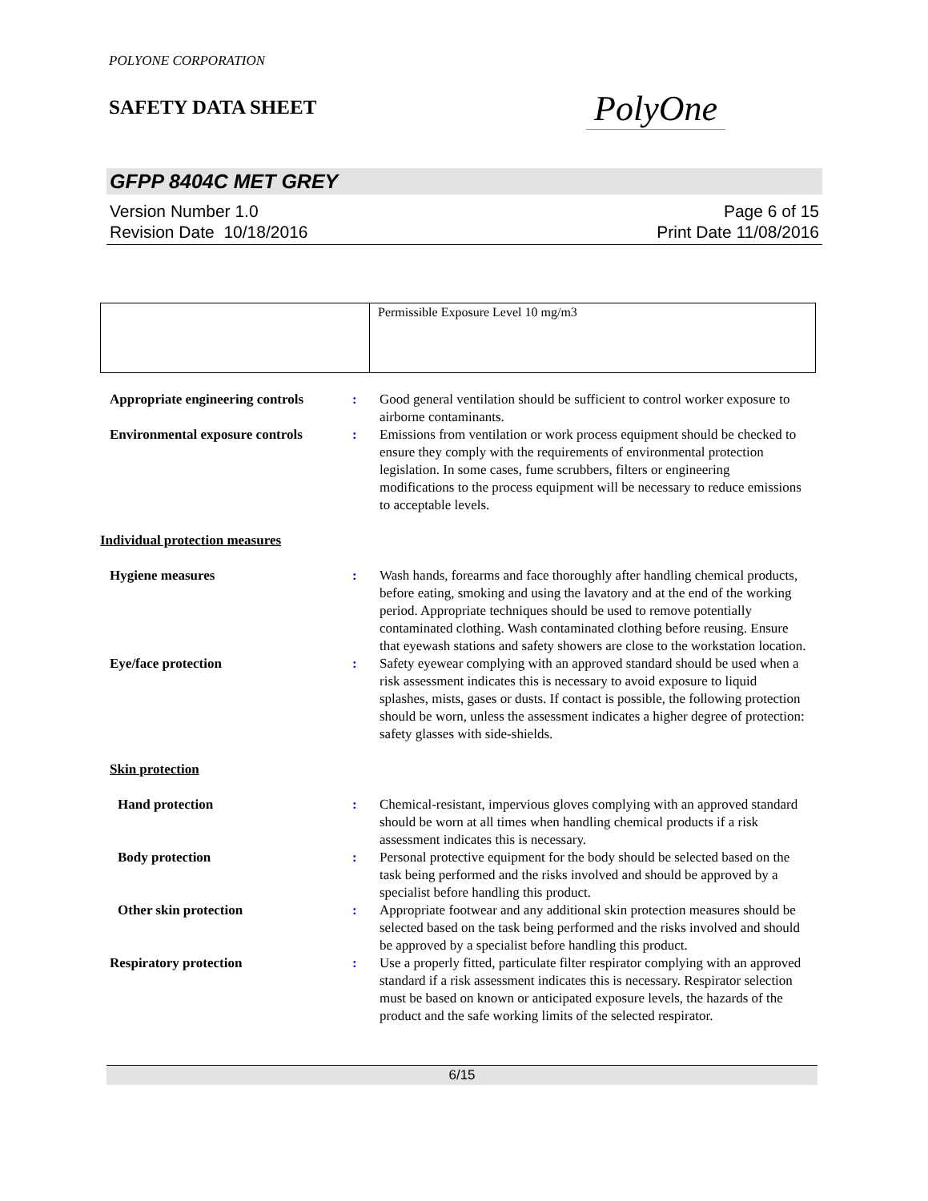POLYONE CORPORATION
SAFETY DATA SHEET
PolyOne
GFPP 8404C MET GREY
Version Number 1.0
Revision Date 10/18/2016
Page 6 of 15
Print Date 11/08/2016
| | Permissible Exposure Level 10 mg/m3 |
| Appropriate engineering controls | : | Good general ventilation should be sufficient to control worker exposure to airborne contaminants. |
| Environmental exposure controls | : | Emissions from ventilation or work process equipment should be checked to ensure they comply with the requirements of environmental protection legislation. In some cases, fume scrubbers, filters or engineering modifications to the process equipment will be necessary to reduce emissions to acceptable levels. |
| Individual protection measures | | |
| Hygiene measures | : | Wash hands, forearms and face thoroughly after handling chemical products, before eating, smoking and using the lavatory and at the end of the working period. Appropriate techniques should be used to remove potentially contaminated clothing. Wash contaminated clothing before reusing. Ensure that eyewash stations and safety showers are close to the workstation location. |
| Eye/face protection | : | Safety eyewear complying with an approved standard should be used when a risk assessment indicates this is necessary to avoid exposure to liquid splashes, mists, gases or dusts. If contact is possible, the following protection should be worn, unless the assessment indicates a higher degree of protection: safety glasses with side-shields. |
| Skin protection | | |
| Hand protection | : | Chemical-resistant, impervious gloves complying with an approved standard should be worn at all times when handling chemical products if a risk assessment indicates this is necessary. |
| Body protection | : | Personal protective equipment for the body should be selected based on the task being performed and the risks involved and should be approved by a specialist before handling this product. |
| Other skin protection | : | Appropriate footwear and any additional skin protection measures should be selected based on the task being performed and the risks involved and should be approved by a specialist before handling this product. |
| Respiratory protection | : | Use a properly fitted, particulate filter respirator complying with an approved standard if a risk assessment indicates this is necessary. Respirator selection must be based on known or anticipated exposure levels, the hazards of the product and the safe working limits of the selected respirator. |
6/15